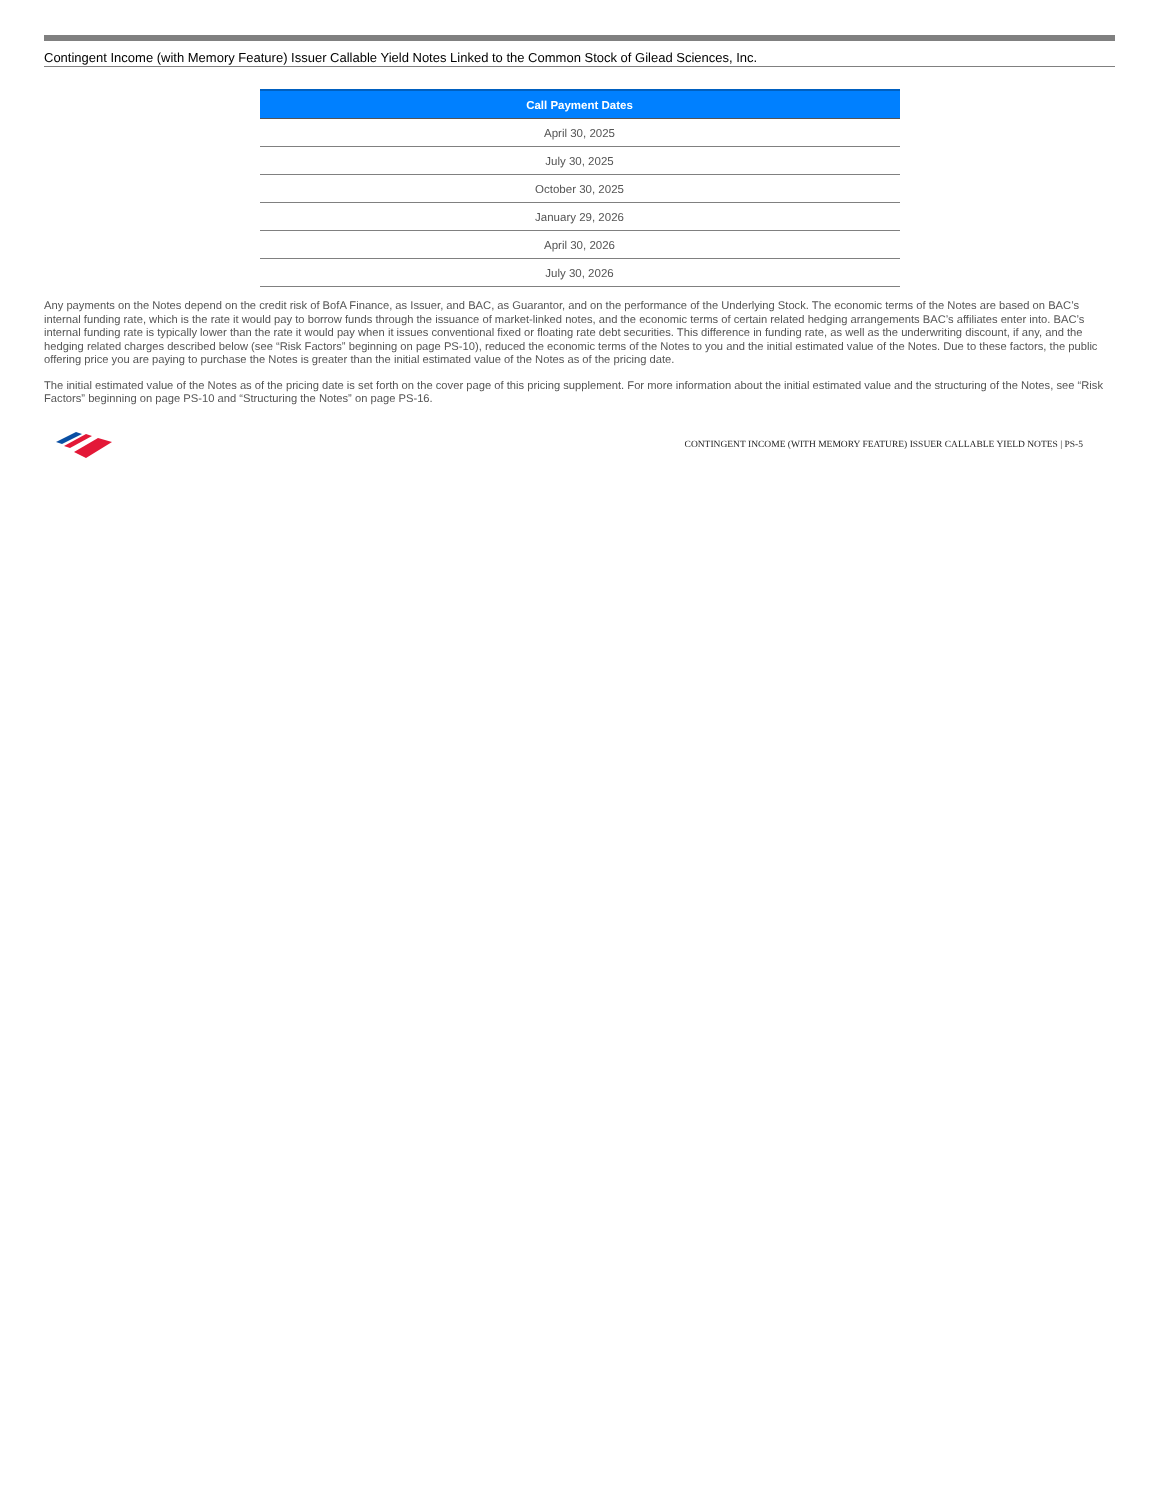Contingent Income (with Memory Feature) Issuer Callable Yield Notes Linked to the Common Stock of Gilead Sciences, Inc.
| Call Payment Dates |
| --- |
| April 30, 2025 |
| July 30, 2025 |
| October 30, 2025 |
| January 29, 2026 |
| April 30, 2026 |
| July 30, 2026 |
Any payments on the Notes depend on the credit risk of BofA Finance, as Issuer, and BAC, as Guarantor, and on the performance of the Underlying Stock. The economic terms of the Notes are based on BAC’s internal funding rate, which is the rate it would pay to borrow funds through the issuance of market-linked notes, and the economic terms of certain related hedging arrangements BAC’s affiliates enter into. BAC’s internal funding rate is typically lower than the rate it would pay when it issues conventional fixed or floating rate debt securities. This difference in funding rate, as well as the underwriting discount, if any, and the hedging related charges described below (see “Risk Factors” beginning on page PS-10), reduced the economic terms of the Notes to you and the initial estimated value of the Notes. Due to these factors, the public offering price you are paying to purchase the Notes is greater than the initial estimated value of the Notes as of the pricing date.
The initial estimated value of the Notes as of the pricing date is set forth on the cover page of this pricing supplement. For more information about the initial estimated value and the structuring of the Notes, see “Risk Factors” beginning on page PS-10 and “Structuring the Notes” on page PS-16.
CONTINGENT INCOME (WITH MEMORY FEATURE) ISSUER CALLABLE YIELD NOTES | PS-5